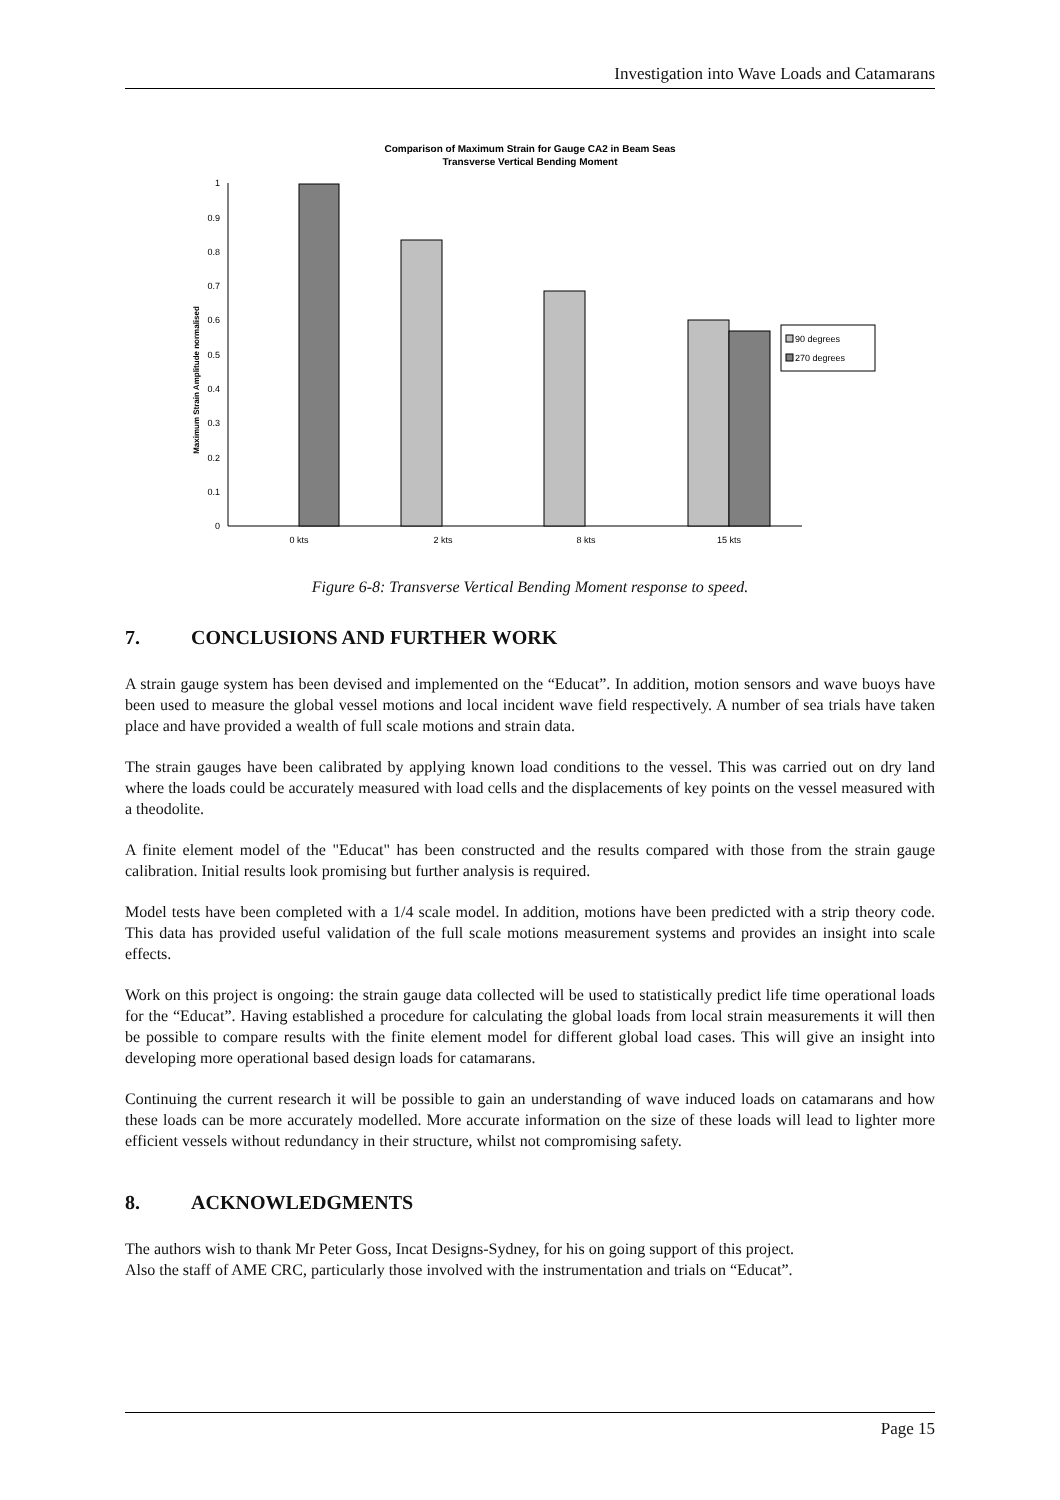Investigation into Wave Loads and Catamarans
Comparison of Maximum Strain for Gauge CA2 in Beam Seas
Transverse Vertical Bending Moment
Maximum Strain Amplitude normalised
0
0.1
0.2
0.3
0.4
0.5
0.6
0.7
0.8
0.9
1
0 kts
2 kts
8 kts
15 kts
90 degrees
270 degrees
Figure 6-8: Transverse Vertical Bending Moment response to speed.
7. CONCLUSIONS AND FURTHER WORK
A strain gauge system has been devised and implemented on the “Educat”. In addition, motion sensors and wave buoys have been used to measure the global vessel motions and local incident wave field respectively. A number of sea trials have taken place and have provided a wealth of full scale motions and strain data.
The strain gauges have been calibrated by applying known load conditions to the vessel. This was carried out on dry land where the loads could be accurately measured with load cells and the displacements of key points on the vessel measured with a theodolite.
A finite element model of the "Educat" has been constructed and the results compared with those from the strain gauge calibration. Initial results look promising but further analysis is required.
Model tests have been completed with a 1/4 scale model. In addition, motions have been predicted with a strip theory code. This data has provided useful validation of the full scale motions measurement systems and provides an insight into scale effects.
Work on this project is ongoing: the strain gauge data collected will be used to statistically predict life time operational loads for the “Educat”. Having established a procedure for calculating the global loads from local strain measurements it will then be possible to compare results with the finite element model for different global load cases. This will give an insight into developing more operational based design loads for catamarans.
Continuing the current research it will be possible to gain an understanding of wave induced loads on catamarans and how these loads can be more accurately modelled. More accurate information on the size of these loads will lead to lighter more efficient vessels without redundancy in their structure, whilst not compromising safety.
8. ACKNOWLEDGMENTS
The authors wish to thank Mr Peter Goss, Incat Designs-Sydney, for his on going support of this project.
Also the staff of AME CRC, particularly those involved with the instrumentation and trials on “Educat”.
Page 15